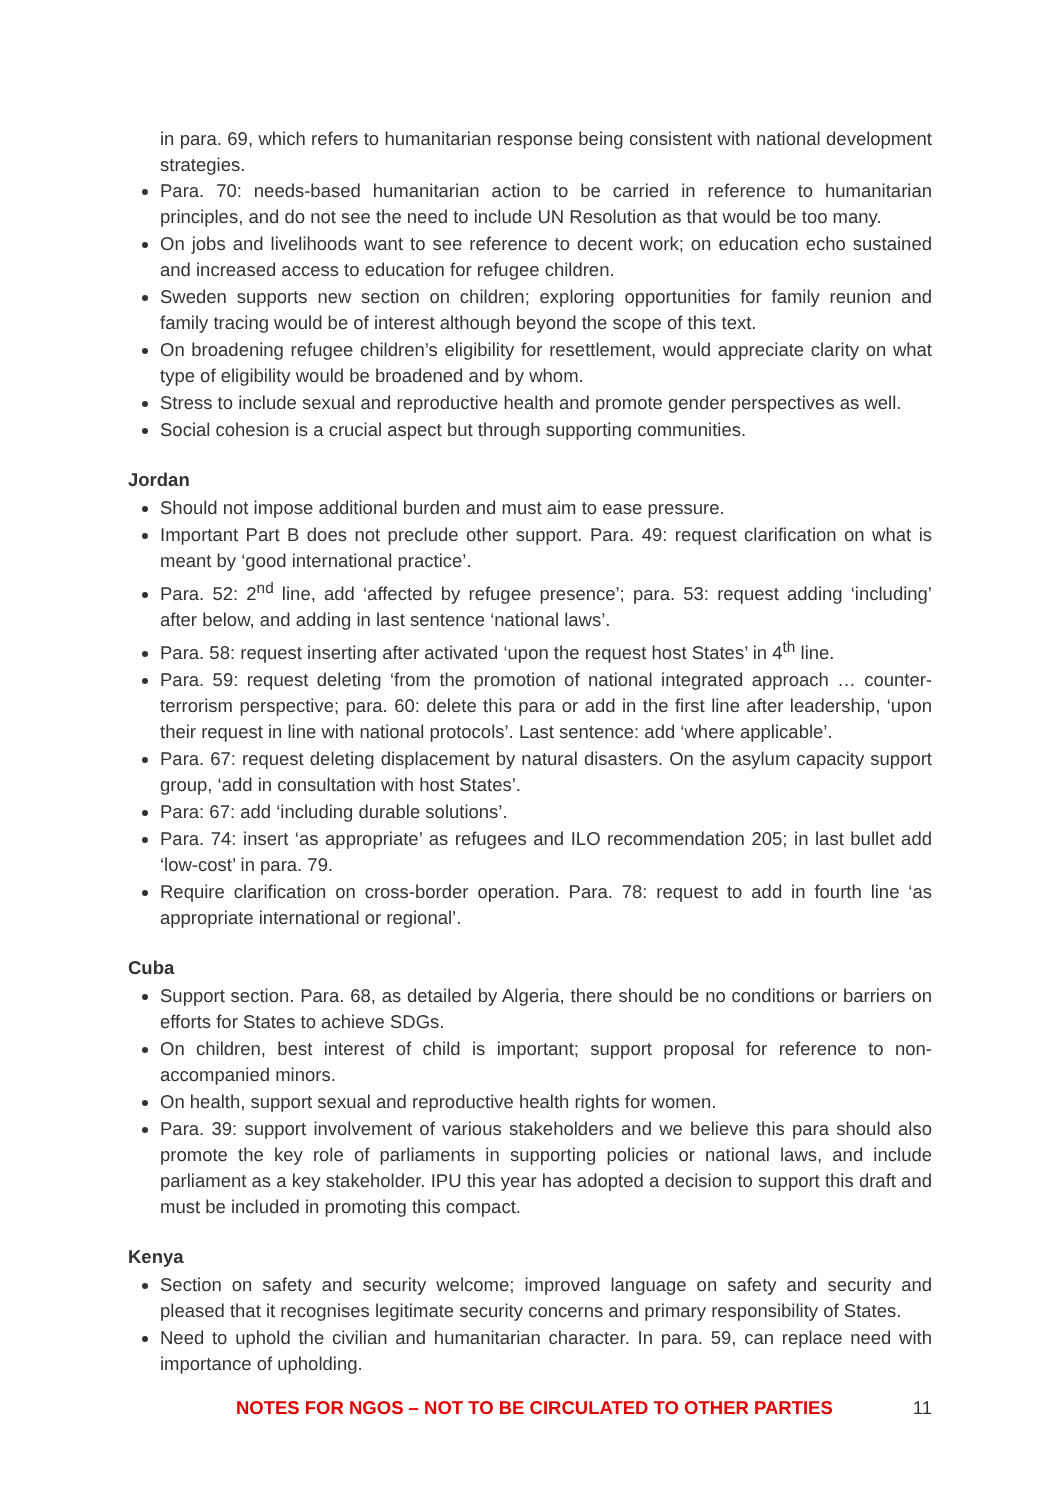in para. 69, which refers to humanitarian response being consistent with national development strategies.
Para. 70: needs-based humanitarian action to be carried in reference to humanitarian principles, and do not see the need to include UN Resolution as that would be too many.
On jobs and livelihoods want to see reference to decent work; on education echo sustained and increased access to education for refugee children.
Sweden supports new section on children; exploring opportunities for family reunion and family tracing would be of interest although beyond the scope of this text.
On broadening refugee children’s eligibility for resettlement, would appreciate clarity on what type of eligibility would be broadened and by whom.
Stress to include sexual and reproductive health and promote gender perspectives as well.
Social cohesion is a crucial aspect but through supporting communities.
Jordan
Should not impose additional burden and must aim to ease pressure.
Important Part B does not preclude other support. Para. 49: request clarification on what is meant by ‘good international practice’.
Para. 52: 2<sup>nd</sup> line, add ‘affected by refugee presence’; para. 53: request adding ‘including’ after below, and adding in last sentence ‘national laws’.
Para. 58: request inserting after activated ‘upon the request host States’ in 4<sup>th</sup> line.
Para. 59: request deleting ‘from the promotion of national integrated approach … counter-terrorism perspective; para. 60: delete this para or add in the first line after leadership, ‘upon their request in line with national protocols’. Last sentence: add ‘where applicable’.
Para. 67: request deleting displacement by natural disasters. On the asylum capacity support group, ‘add in consultation with host States’.
Para: 67: add ‘including durable solutions’.
Para. 74: insert ‘as appropriate’ as refugees and ILO recommendation 205; in last bullet add ‘low-cost’ in para. 79.
Require clarification on cross-border operation. Para. 78: request to add in fourth line ‘as appropriate international or regional’.
Cuba
Support section. Para. 68, as detailed by Algeria, there should be no conditions or barriers on efforts for States to achieve SDGs.
On children, best interest of child is important; support proposal for reference to non-accompanied minors.
On health, support sexual and reproductive health rights for women.
Para. 39: support involvement of various stakeholders and we believe this para should also promote the key role of parliaments in supporting policies or national laws, and include parliament as a key stakeholder. IPU this year has adopted a decision to support this draft and must be included in promoting this compact.
Kenya
Section on safety and security welcome; improved language on safety and security and pleased that it recognises legitimate security concerns and primary responsibility of States.
Need to uphold the civilian and humanitarian character. In para. 59, can replace need with importance of upholding.
NOTES FOR NGOS – NOT TO BE CIRCULATED TO OTHER PARTIES 11